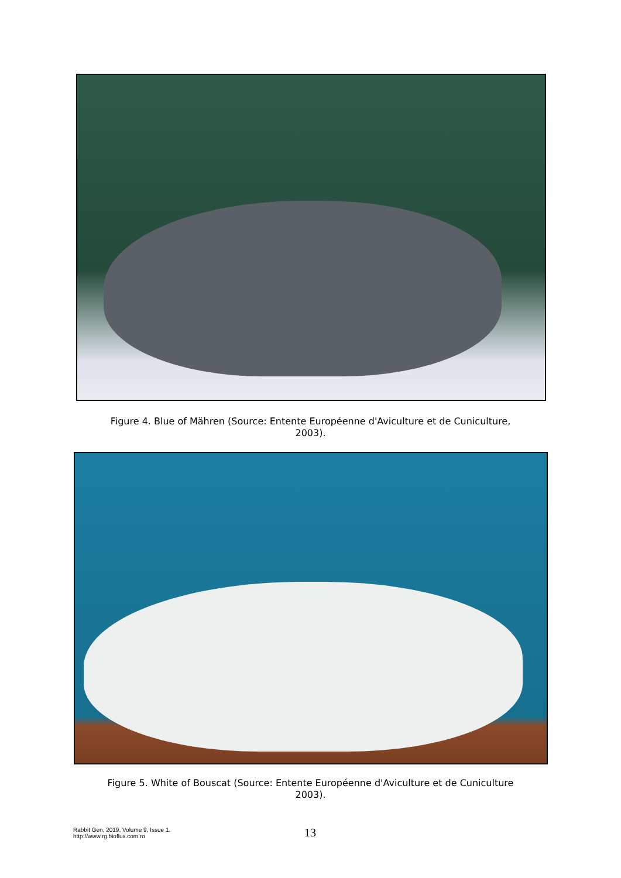Figure 4. Blue of Mähren (Source: Entente Européenne d'Aviculture et de Cuniculture,
2003).
Figure 5. White of Bouscat (Source: Entente Européenne d'Aviculture et de Cuniculture
2003).
Rabbit Gen, 2019, Volume 9, Issue 1.
http://www.rg.bioflux.com.ro
13